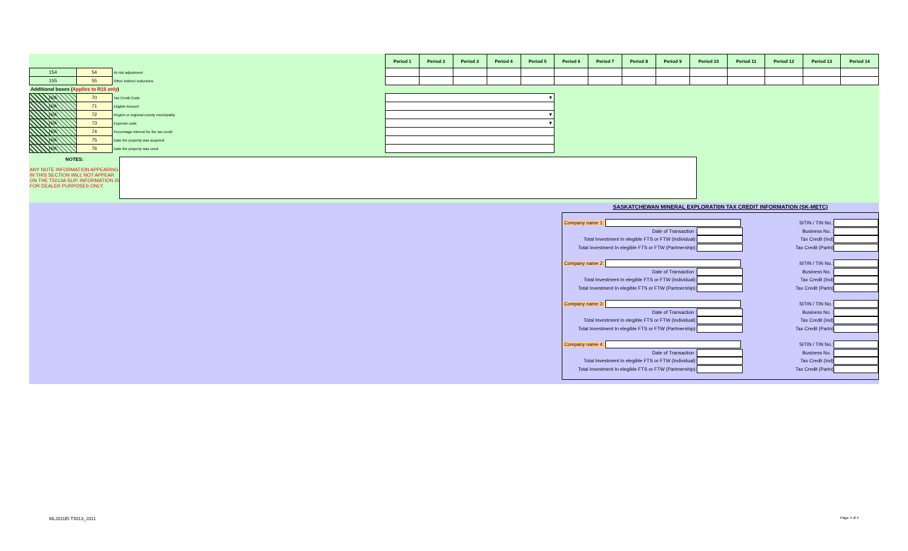| | | | Period 1 | Period 2 | Period 3 | Period 4 | Period 5 | Period 6 | Period 7 | Period 8 | Period 9 | Period 10 | Period 11 | Period 12 | Period 13 | Period 14 |
| 154 | 54 | At-risk adjustment | | | | | | | | | | | | | | |
| 155 | 55 | Other indirect reductions | | | | | | | | | | | | | | |
| Additional boxes ( Applies to R15 only ) | | | | | | | | | | | | | | | | |
| N/A | 70 | Tax Credit Code | ▼ | | | | | | | | | | | | | |
| N/A | 71 | Eligible Amount | | | | | | | | | | | | | | |
| N/A | 72 | Region or regional county municipality | ▼ | | | | | | | | | | | | | |
| N/A | 73 | Expense code | ▼ | | | | | | | | | | | | | |
| N/A | 74 | Percentage interest for the tax credit | | | | | | | | | | | | | | |
| N/A | 75 | Date the property was acquired | | | | | | | | | | | | | | |
| N/A | 76 | Date the property was used | | | | | | | | | | | | | | |
NOTES:
ANY NOTE INFORMATION APPEARING IN THIS SECTION WILL NOT APPEAR ON THE T5013A SLIP. INFORMATION IS FOR DEALER PURPOSES ONLY.
SASKATCHEWAN MINERAL EXPLORATI0N TAX CREDIT INFORMATION (SK-METC)
Company name 1: SITIN / TIN No.:
Date of Transaction : Business No. :
Total Investment In elegible FTS or FTW (Individual): Tax Credit (Ind)
Total Investment In elegible FTS or FTW (Partmership): Tax Credit (Partn)
Company name 2: SITIN / TIN No.:
Date of Transaction : Business No. :
Total Investment In elegible FTS or FTW (Individual): Tax Credit (Ind)
Total Investment In elegible FTS or FTW (Partmership): Tax Credit (Partn)
Company name 3: SITIN / TIN No.:
Date of Transaction : Business No. :
Total Investment In elegible FTS or FTW (Individual): Tax Credit (Ind)
Total Investment In elegible FTS or FTW (Partmership): Tax Credit (Partn)
Company name 4: SITIN / TIN No.:
Date of Transaction : Business No. :
Total Investment In elegible FTS or FTW (Individual): Tax Credit (Ind)
Total Investment In elegible FTS or FTW (Partmership): Tax Credit (Partn)
ML2011EI T5013_2011 Page 4 of 4